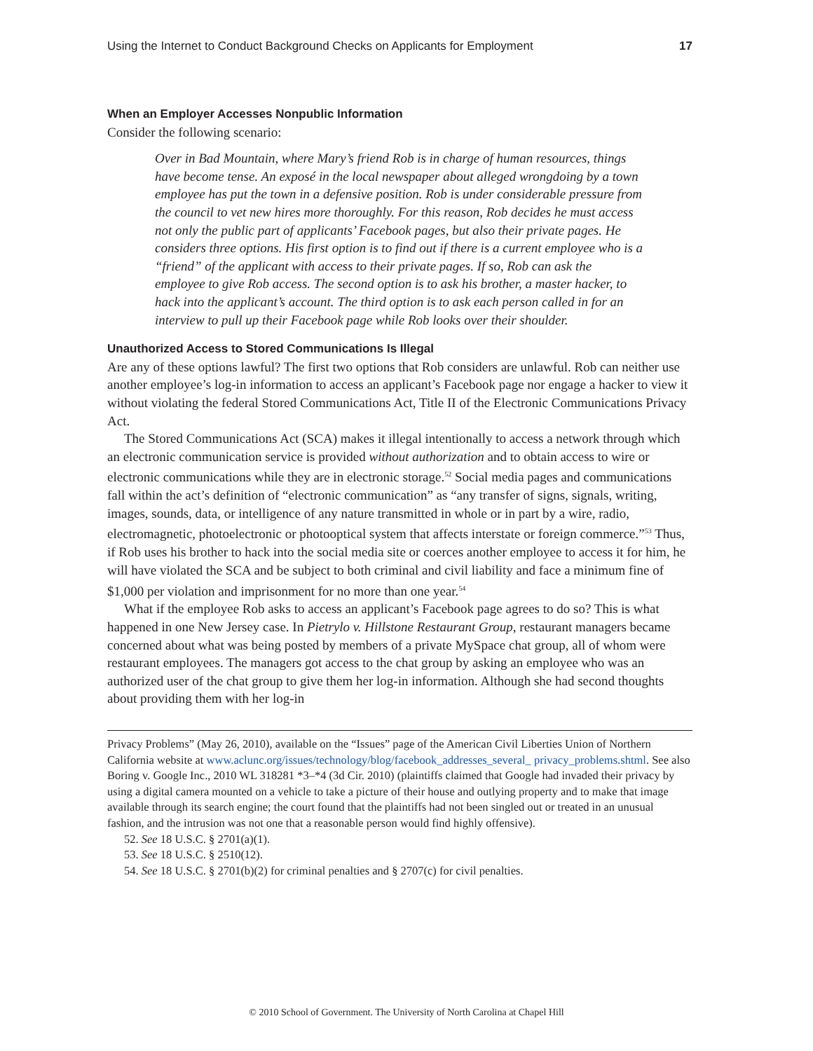Using the Internet to Conduct Background Checks on Applicants for Employment 17
When an Employer Accesses Nonpublic Information
Consider the following scenario:
Over in Bad Mountain, where Mary’s friend Rob is in charge of human resources, things have become tense. An exposé in the local newspaper about alleged wrong­doing by a town employee has put the town in a defensive position. Rob is under considerable pressure from the council to vet new hires more thoroughly. For this reason, Rob decides he must access not only the public part of applicants’ Facebook pages, but also their private pages. He considers three options. His first option is to find out if there is a current employee who is a “friend” of the appli­cant with access to their private pages. If so, Rob can ask the employee to give Rob access. The second option is to ask his brother, a master hacker, to hack into the applicant’s account. The third option is to ask each person called in for an inter­view to pull up their Facebook page while Rob looks over their shoulder.
Unauthorized Access to Stored Communications Is Illegal
Are any of these options lawful? The first two options that Rob considers are unlawful. Rob can neither use another employee’s log-in information to access an applicant’s Facebook page nor engage a hacker to view it without violating the federal Stored Communications Act, Title II of the Electronic Communications Privacy Act.
The Stored Communications Act (SCA) makes it illegal intentionally to access a network through which an electronic communication service is provided without authorization and to obtain access to wire or electronic communications while they are in electronic storage.<sup>52</sup> Social media pages and communications fall within the act’s definition of “electronic communication” as “any transfer of signs, signals, writing, images, sounds, data, or intelligence of any nature transmitted in whole or in part by a wire, radio, electromagnetic, photoelectronic or photoopti­cal system that affects interstate or foreign commerce.”<sup>53</sup> Thus, if Rob uses his brother to hack into the social media site or coerces another employee to access it for him, he will have violated the SCA and be subject to both criminal and civil liability and face a minimum fine of $1,000 per violation and imprisonment for no more than one year.<sup>54</sup>
What if the employee Rob asks to access an applicant’s Facebook page agrees to do so? This is what happened in one New Jersey case. In Pietrylo v. Hillstone Restaurant Group, restaurant managers became concerned about what was being posted by members of a private MySpace chat group, all of whom were restaurant employees. The managers got access to the chat group by asking an employee who was an authorized user of the chat group to give them her log-in information. Although she had second thoughts about providing them with her log-in
Privacy Problems” (May 26, 2010), available on the “Issues” page of the American Civil Liberties Union of Northern California website at www.aclunc.org/issues/technology/blog/facebook_addresses_several_ privacy_problems.shtml. See also Boring v. Google Inc., 2010 WL 318281 *3–*4 (3d Cir. 2010) (plaintiffs claimed that Google had invaded their privacy by using a digital camera mounted on a vehicle to take a picture of their house and outlying property and to make that image available through its search engine; the court found that the plaintiffs had not been singled out or treated in an unusual fashion, and the intrusion was not one that a reasonable person would find highly offensive).
52. See 18 U.S.C. § 2701(a)(1).
53. See 18 U.S.C. § 2510(12).
54. See 18 U.S.C. § 2701(b)(2) for criminal penalties and § 2707(c) for civil penalties.
© 2010 School of Government. The University of North Carolina at Chapel Hill